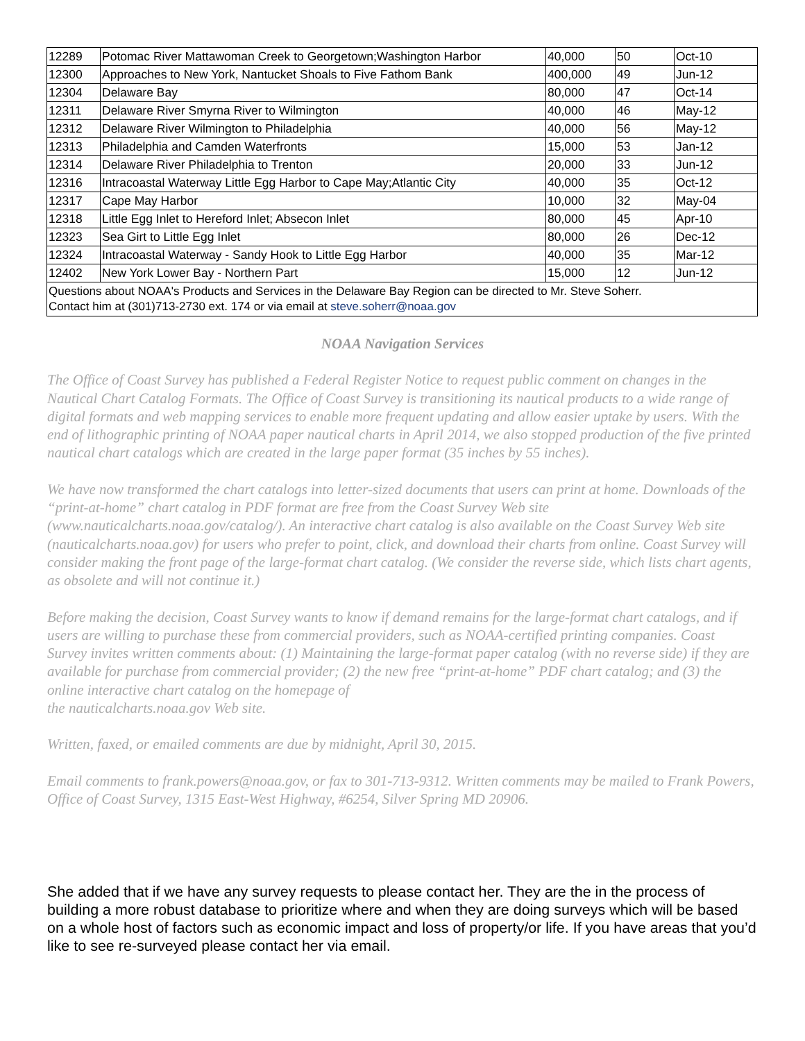| 12289 | Potomac River Mattawoman Creek to Georgetown;Washington Harbor | 40,000 | 50 | Oct-10 |
| 12300 | Approaches to New York, Nantucket Shoals to Five Fathom Bank | 400,000 | 49 | Jun-12 |
| 12304 | Delaware Bay | 80,000 | 47 | Oct-14 |
| 12311 | Delaware River Smyrna River to Wilmington | 40,000 | 46 | May-12 |
| 12312 | Delaware River Wilmington to Philadelphia | 40,000 | 56 | May-12 |
| 12313 | Philadelphia and Camden Waterfronts | 15,000 | 53 | Jan-12 |
| 12314 | Delaware River Philadelphia to Trenton | 20,000 | 33 | Jun-12 |
| 12316 | Intracoastal Waterway Little Egg Harbor to Cape May;Atlantic City | 40,000 | 35 | Oct-12 |
| 12317 | Cape May Harbor | 10,000 | 32 | May-04 |
| 12318 | Little Egg Inlet to Hereford Inlet; Absecon Inlet | 80,000 | 45 | Apr-10 |
| 12323 | Sea Girt to Little Egg Inlet | 80,000 | 26 | Dec-12 |
| 12324 | Intracoastal Waterway - Sandy Hook to Little Egg Harbor | 40,000 | 35 | Mar-12 |
| 12402 | New York Lower Bay - Northern Part | 15,000 | 12 | Jun-12 |
| Questions about NOAA's Products and Services in the Delaware Bay Region can be directed to Mr. Steve Soherr. Contact him at (301)713-2730 ext. 174 or via email at steve.soherr@noaa.gov | | | | |
NOAA Navigation Services
The Office of Coast Survey has published a Federal Register Notice to request public comment on changes in the Nautical Chart Catalog Formats. The Office of Coast Survey is transitioning its nautical products to a wide range of digital formats and web mapping services to enable more frequent updating and allow easier uptake by users. With the end of lithographic printing of NOAA paper nautical charts in April 2014, we also stopped production of the five printed nautical chart catalogs which are created in the large paper format (35 inches by 55 inches).
We have now transformed the chart catalogs into letter-sized documents that users can print at home. Downloads of the “print-at-home” chart catalog in PDF format are free from the Coast Survey Web site (www.nauticalcharts.noaa.gov/catalog/). An interactive chart catalog is also available on the Coast Survey Web site (nauticalcharts.noaa.gov) for users who prefer to point, click, and download their charts from online. Coast Survey will consider making the front page of the large-format chart catalog. (We consider the reverse side, which lists chart agents, as obsolete and will not continue it.)
Before making the decision, Coast Survey wants to know if demand remains for the large-format chart catalogs, and if users are willing to purchase these from commercial providers, such as NOAA-certified printing companies. Coast Survey invites written comments about: (1) Maintaining the large-format paper catalog (with no reverse side) if they are available for purchase from commercial provider; (2) the new free “print-at-home” PDF chart catalog; and (3) the online interactive chart catalog on the homepage of
the nauticalcharts.noaa.gov Web site.
Written, faxed, or emailed comments are due by midnight, April 30, 2015.
Email comments to frank.powers@noaa.gov, or fax to 301-713-9312. Written comments may be mailed to Frank Powers, Office of Coast Survey, 1315 East-West Highway, #6254, Silver Spring MD 20906.
She added that if we have any survey requests to please contact her. They are the in the process of building a more robust database to prioritize where and when they are doing surveys which will be based on a whole host of factors such as economic impact and loss of property/or life. If you have areas that you’d like to see re-surveyed please contact her via email.